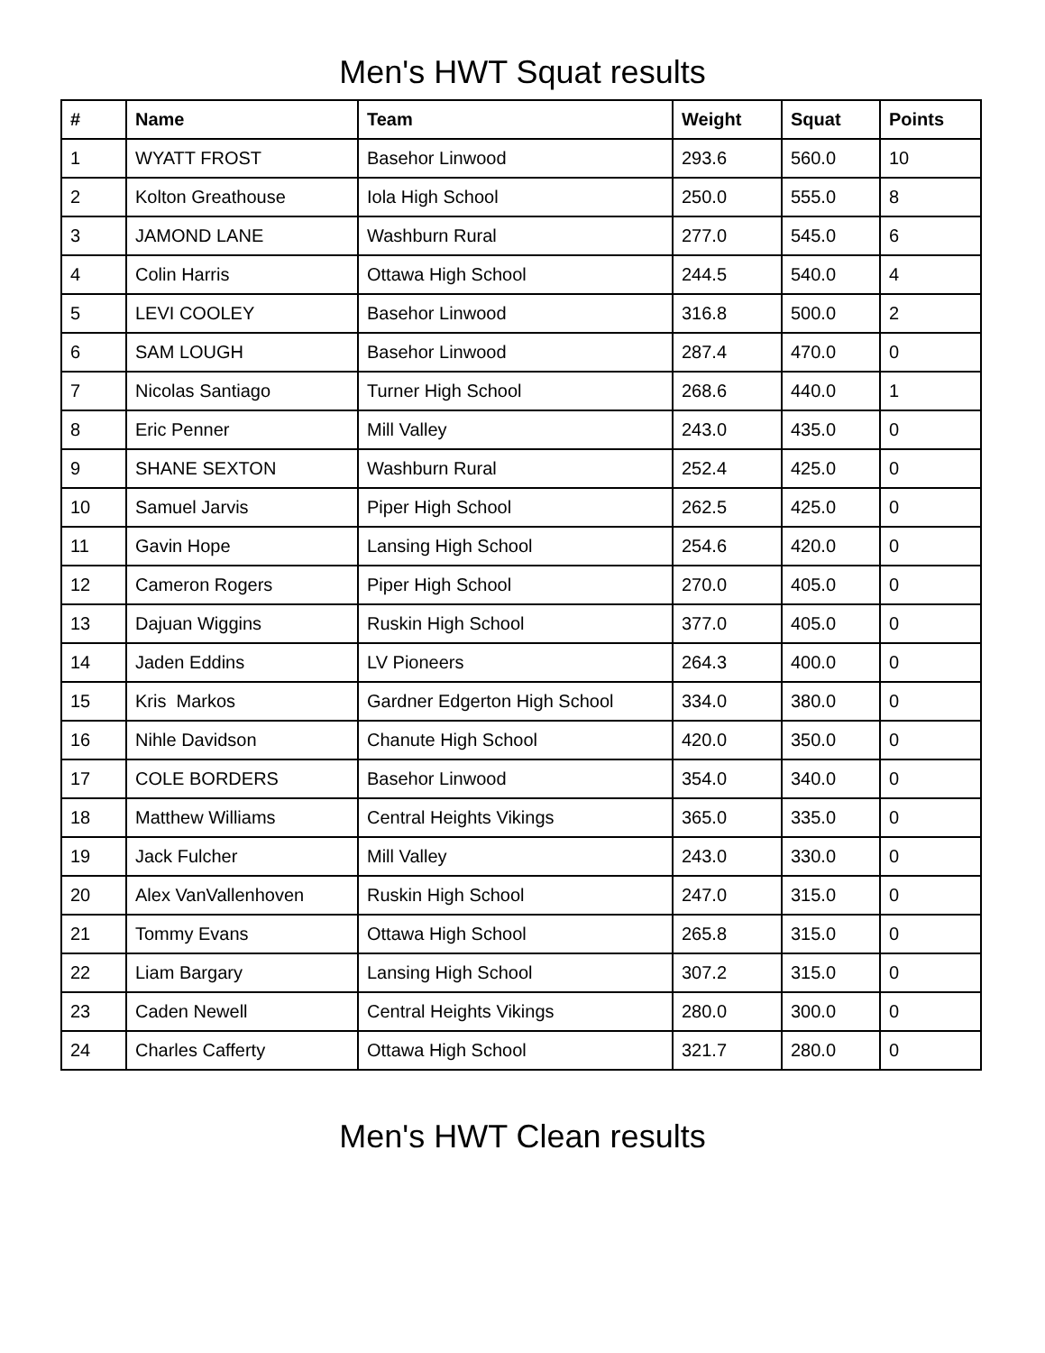Men's HWT Squat results
| # | Name | Team | Weight | Squat | Points |
| --- | --- | --- | --- | --- | --- |
| 1 | WYATT FROST | Basehor Linwood | 293.6 | 560.0 | 10 |
| 2 | Kolton Greathouse | Iola High School | 250.0 | 555.0 | 8 |
| 3 | JAMOND LANE | Washburn Rural | 277.0 | 545.0 | 6 |
| 4 | Colin Harris | Ottawa High School | 244.5 | 540.0 | 4 |
| 5 | LEVI COOLEY | Basehor Linwood | 316.8 | 500.0 | 2 |
| 6 | SAM LOUGH | Basehor Linwood | 287.4 | 470.0 | 0 |
| 7 | Nicolas Santiago | Turner High School | 268.6 | 440.0 | 1 |
| 8 | Eric Penner | Mill Valley | 243.0 | 435.0 | 0 |
| 9 | SHANE SEXTON | Washburn Rural | 252.4 | 425.0 | 0 |
| 10 | Samuel Jarvis | Piper High School | 262.5 | 425.0 | 0 |
| 11 | Gavin Hope | Lansing High School | 254.6 | 420.0 | 0 |
| 12 | Cameron Rogers | Piper High School | 270.0 | 405.0 | 0 |
| 13 | Dajuan Wiggins | Ruskin High School | 377.0 | 405.0 | 0 |
| 14 | Jaden Eddins | LV Pioneers | 264.3 | 400.0 | 0 |
| 15 | Kris Markos | Gardner Edgerton High School | 334.0 | 380.0 | 0 |
| 16 | Nihle Davidson | Chanute High School | 420.0 | 350.0 | 0 |
| 17 | COLE BORDERS | Basehor Linwood | 354.0 | 340.0 | 0 |
| 18 | Matthew Williams | Central Heights Vikings | 365.0 | 335.0 | 0 |
| 19 | Jack Fulcher | Mill Valley | 243.0 | 330.0 | 0 |
| 20 | Alex VanVallenhoven | Ruskin High School | 247.0 | 315.0 | 0 |
| 21 | Tommy Evans | Ottawa High School | 265.8 | 315.0 | 0 |
| 22 | Liam Bargary | Lansing High School | 307.2 | 315.0 | 0 |
| 23 | Caden Newell | Central Heights Vikings | 280.0 | 300.0 | 0 |
| 24 | Charles Cafferty | Ottawa High School | 321.7 | 280.0 | 0 |
Men's HWT Clean results